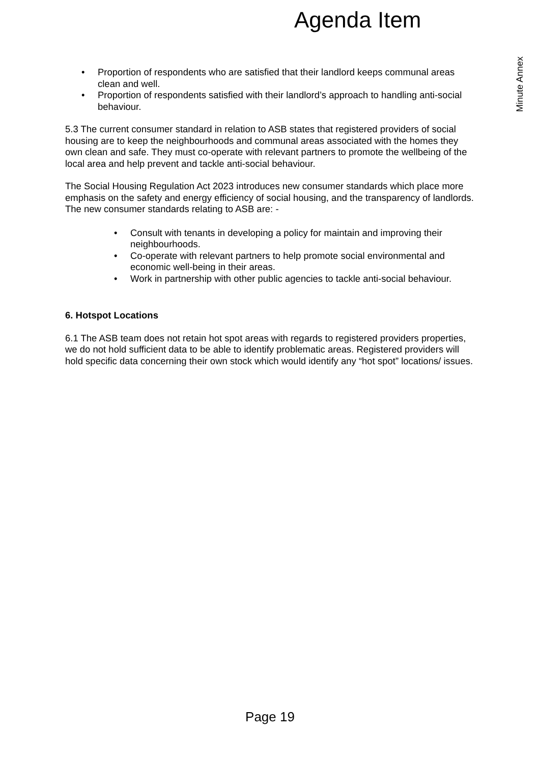Agenda Item
Minute Annex
• Proportion of respondents who are satisfied that their landlord keeps communal areas clean and well.
• Proportion of respondents satisfied with their landlord’s approach to handling anti-social behaviour.
5.3 The current consumer standard in relation to ASB states that registered providers of social housing are to keep the neighbourhoods and communal areas associated with the homes they own clean and safe. They must co-operate with relevant partners to promote the wellbeing of the local area and help prevent and tackle anti-social behaviour.
The Social Housing Regulation Act 2023 introduces new consumer standards which place more emphasis on the safety and energy efficiency of social housing, and the transparency of landlords. The new consumer standards relating to ASB are: -
• Consult with tenants in developing a policy for maintain and improving their neighbourhoods.
• Co-operate with relevant partners to help promote social environmental and economic well-being in their areas.
• Work in partnership with other public agencies to tackle anti-social behaviour.
6. Hotspot Locations
6.1 The ASB team does not retain hot spot areas with regards to registered providers properties, we do not hold sufficient data to be able to identify problematic areas. Registered providers will hold specific data concerning their own stock which would identify any “hot spot” locations/ issues.
Page 19